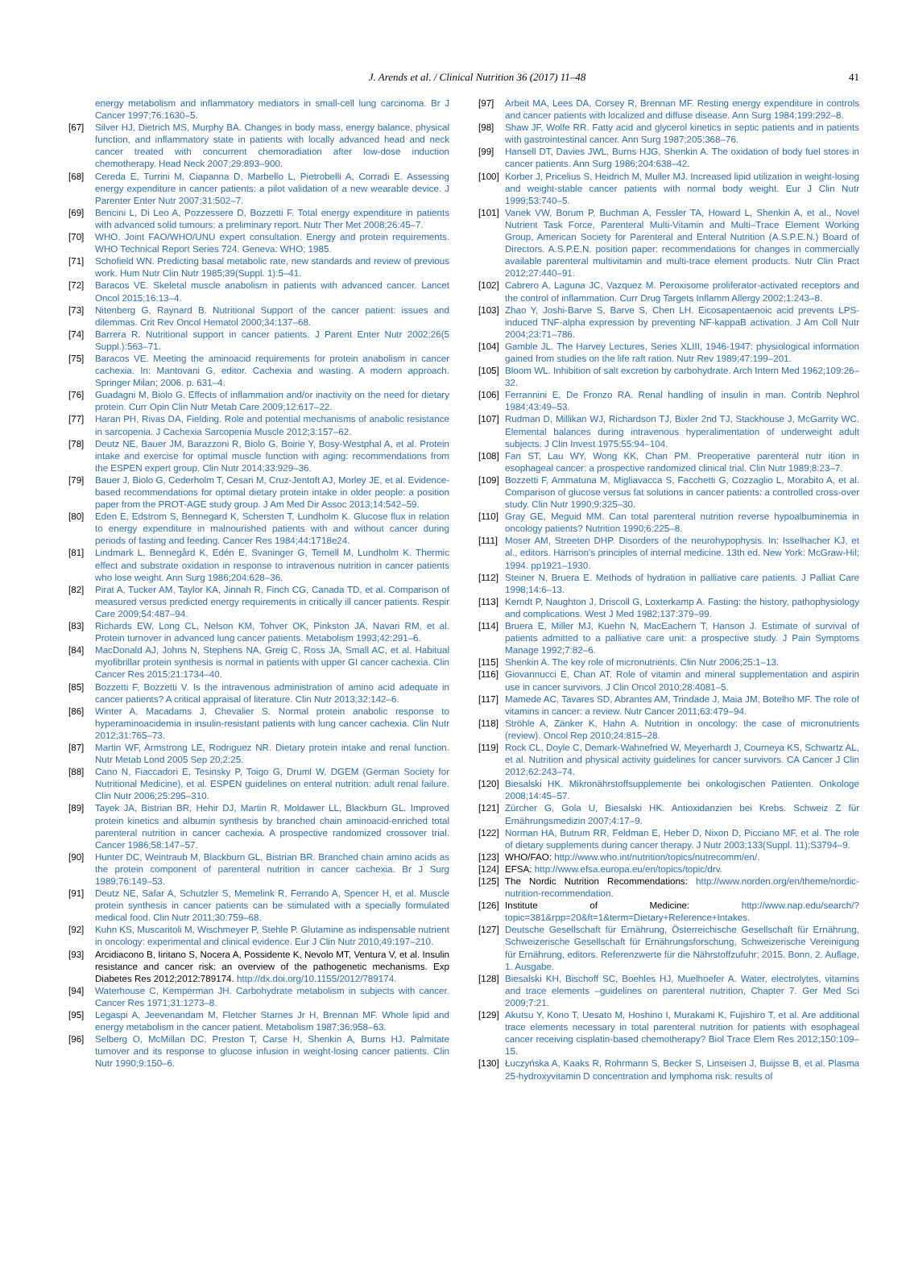J. Arends et al. / Clinical Nutrition 36 (2017) 11–48 41
energy metabolism and inflammatory mediators in small-cell lung carcinoma. Br J Cancer 1997;76:1630–5.
[67] Silver HJ, Dietrich MS, Murphy BA. Changes in body mass, energy balance, physical function, and inflammatory state in patients with locally advanced head and neck cancer treated with concurrent chemoradiation after low-dose induction chemotherapy. Head Neck 2007;29:893–900.
[68] Cereda E, Turrini M, Ciapanna D, Marbello L, Pietrobelli A, Corradi E. Assessing energy expenditure in cancer patients: a pilot validation of a new wearable device. J Parenter Enter Nutr 2007;31:502–7.
[69] Bencini L, Di Leo A, Pozzessere D, Bozzetti F. Total energy expenditure in patients with advanced solid tumours: a preliminary report. Nutr Ther Met 2008;26:45–7.
[70] WHO. Joint FAO/WHO/UNU expert consultation. Energy and protein requirements. WHO Technical Report Series 724. Geneva: WHO; 1985.
[71] Schofield WN. Predicting basal metabolic rate, new standards and review of previous work. Hum Nutr Clin Nutr 1985;39(Suppl. 1):5–41.
[72] Baracos VE. Skeletal muscle anabolism in patients with advanced cancer. Lancet Oncol 2015;16:13–4.
[73] Nitenberg G, Raynard B. Nutritional Support of the cancer patient: issues and dilemmas. Crit Rev Oncol Hematol 2000;34:137–68.
[74] Barrera R. Nutritional support in cancer patients. J Parent Enter Nutr 2002;26(5 Suppl.):563–71.
[75] Baracos VE. Meeting the aminoacid requirements for protein anabolism in cancer cachexia. In: Mantovani G, editor. Cachexia and wasting. A modern approach. Springer Milan; 2006. p. 631–4.
[76] Guadagni M, Biolo G. Effects of inflammation and/or inactivity on the need for dietary protein. Curr Opin Clin Nutr Metab Care 2009;12:617–22.
[77] Haran PH, Rivas DA, Fielding. Role and potential mechanisms of anabolic resistance in sarcopenia. J Cachexia Sarcopenia Muscle 2012;3:157–62.
[78] Deutz NE, Bauer JM, Barazzoni R, Biolo G, Boirie Y, Bosy-Westphal A, et al. Protein intake and exercise for optimal muscle function with aging: recommendations from the ESPEN expert group. Clin Nutr 2014;33:929–36.
[79] Bauer J, Biolo G, Cederholm T, Cesari M, Cruz-Jentoft AJ, Morley JE, et al. Evidence-based recommendations for optimal dietary protein intake in older people: a position paper from the PROT-AGE study group. J Am Med Dir Assoc 2013;14:542–59.
[80] Eden E, Edstrom S, Bennegard K, Schersten T, Lundholm K. Glucose flux in relation to energy expenditure in malnourished patients with and without cancer during periods of fasting and feeding. Cancer Res 1984;44:1718e24.
[81] Lindmark L, Bennegård K, Edén E, Svaninger G, Ternell M, Lundholm K. Thermic effect and substrate oxidation in response to intravenous nutrition in cancer patients who lose weight. Ann Surg 1986;204:628–36.
[82] Pirat A, Tucker AM, Taylor KA, Jinnah R, Finch CG, Canada TD, et al. Comparison of measured versus predicted energy requirements in critically ill cancer patients. Respir Care 2009;54:487–94.
[83] Richards EW, Long CL, Nelson KM, Tohver OK, Pinkston JA, Navari RM, et al. Protein turnover in advanced lung cancer patients. Metabolism 1993;42:291–6.
[84] MacDonald AJ, Johns N, Stephens NA, Greig C, Ross JA, Small AC, et al. Habitual myofibrillar protein synthesis is normal in patients with upper GI cancer cachexia. Clin Cancer Res 2015;21:1734–40.
[85] Bozzetti F, Bozzetti V. Is the intravenous administration of amino acid adequate in cancer patients? A critical appraisal of literature. Clin Nutr 2013;32:142–6.
[86] Winter A, Macadams J, Chevalier S. Normal protein anabolic response to hyperaminoacidemia in insulin-resistant patients with lung cancer cachexia. Clin Nutr 2012;31:765–73.
[87] Martin WF, Armstrong LE, Rodriguez NR. Dietary protein intake and renal function. Nutr Metab Lond 2005 Sep 20;2:25.
[88] Cano N, Fiaccadori E, Tesinsky P, Toigo G, Druml W, DGEM (German Society for Nutritional Medicine), et al. ESPEN guidelines on enteral nutrition: adult renal failure. Clin Nutr 2006;25:295–310.
[89] Tayek JA, Bistrian BR, Hehir DJ, Martin R, Moldawer LL, Blackburn GL. Improved protein kinetics and albumin synthesis by branched chain aminoacid-enriched total parenteral nutrition in cancer cachexia. A prospective randomized crossover trial. Cancer 1986;58:147–57.
[90] Hunter DC, Weintraub M, Blackburn GL, Bistrian BR. Branched chain amino acids as the protein component of parenteral nutrition in cancer cachexia. Br J Surg 1989;76:149–53.
[91] Deutz NE, Safar A, Schutzler S, Memelink R, Ferrando A, Spencer H, et al. Muscle protein synthesis in cancer patients can be stimulated with a specially formulated medical food. Clin Nutr 2011;30:759–68.
[92] Kuhn KS, Muscaritoli M, Wischmeyer P, Stehle P. Glutamine as indispensable nutrient in oncology: experimental and clinical evidence. Eur J Clin Nutr 2010;49:197–210.
[93] Arcidiacono B, Iiritano S, Nocera A, Possidente K, Nevolo MT, Ventura V, et al. Insulin resistance and cancer risk: an overview of the pathogenetic mechanisms. Exp Diabetes Res 2012;2012:789174. http://dx.doi.org/10.1155/2012/789174.
[94] Waterhouse C, Kemperman JH. Carbohydrate metabolism in subjects with cancer. Cancer Res 1971;31:1273–8.
[95] Legaspi A, Jeevenandam M, Fletcher Starnes Jr H, Brennan MF. Whole lipid and energy metabolism in the cancer patient. Metabolism 1987;36:958–63.
[96] Selberg O, McMillan DC, Preston T, Carse H, Shenkin A, Burns HJ. Palmitate turnover and its response to glucose infusion in weight-losing cancer patients. Clin Nutr 1990;9:150–6.
[97] Arbeit MA, Lees DA, Corsey R, Brennan MF. Resting energy expenditure in controls and cancer patients with localized and diffuse disease. Ann Surg 1984;199:292–8.
[98] Shaw JF, Wolfe RR. Fatty acid and glycerol kinetics in septic patients and in patients with gastrointestinal cancer. Ann Surg 1987;205:368–76.
[99] Hansell DT, Davies JWL, Burns HJG, Shenkin A. The oxidation of body fuel stores in cancer patients. Ann Surg 1986;204:638–42.
[100]
Korber J, Pricelius S, Heidrich M, Muller MJ. Increased lipid utilization in weight-losing and weight-stable cancer patients with normal body weight. Eur J Clin Nutr 1999;53:740–5.
[101]
Vanek VW, Borum P, Buchman A, Fessler TA, Howard L, Shenkin A, et al., Novel Nutrient Task Force, Parenteral Multi-Vitamin and Multi–Trace Element Working Group, American Society for Parenteral and Enteral Nutrition (A.S.P.E.N.) Board of Directors. A.S.P.E.N. position paper: recommendations for changes in commercially available parenteral multivitamin and multi-trace element products. Nutr Clin Pract 2012;27:440–91.
[102]
Cabrero A, Laguna JC, Vazquez M. Peroxisome proliferator-activated receptors and the control of inflammation. Curr Drug Targets Inflamm Allergy 2002;1:243–8.
[103]
Zhao Y, Joshi-Barve S, Barve S, Chen LH. Eicosapentaenoic acid prevents LPS-induced TNF-alpha expression by preventing NF-kappaB activation. J Am Coll Nutr 2004;23:71–786.
[104]
Gamble JL. The Harvey Lectures, Series XLIII, 1946-1947: physiological information gained from studies on the life raft ration. Nutr Rev 1989;47:199–201.
[105]
Bloom WL. Inhibition of salt excretion by carbohydrate. Arch Intern Med 1962;109:26–32.
[106]
Ferrannini E, De Fronzo RA. Renal handling of insulin in man. Contrib Nephrol 1984;43:49–53.
[107]
Rudman D, Millikan WJ, Richardson TJ, Bixler 2nd TJ, Stackhouse J, McGarrity WC. Elemental balances during intravenous hyperalimentation of underweight adult subjects. J Clin Invest 1975;55:94–104.
[108]
Fan ST, Lau WY, Wong KK, Chan PM. Preoperative parenteral nutr ition in esophageal cancer: a prospective randomized clinical trial. Clin Nutr 1989;8:23–7.
[109]
Bozzetti F, Ammatuna M, Migliavacca S, Facchetti G, Cozzaglio L, Morabito A, et al. Comparison of glucose versus fat solutions in cancer patients: a controlled cross-over study. Clin Nutr 1990;9:325–30.
[110]
Gray GE, Meguid MM. Can total parenteral nutrition reverse hypoalbuminemia in oncology patients? Nutrition 1990;6:225–8.
[111]
Moser AM, Streeten DHP. Disorders of the neurohypophysis. In: Isselhacher KJ, et al., editors. Harrison's principles of internal medicine. 13th ed. New York: McGraw-Hil; 1994. pp1921–1930.
[112]
Steiner N, Bruera E. Methods of hydration in palliative care patients. J Palliat Care 1998;14:6–13.
[113]
Kerndt P, Naughton J, Driscoll G, Loxterkamp A. Fasting: the history, pathophysiology and complications. West J Med 1982;137:379–99.
[114]
Bruera E, Miller MJ, Kuehn N, MacEachern T, Hanson J. Estimate of survival of patients admitted to a palliative care unit: a prospective study. J Pain Symptoms Manage 1992;7:82–6.
[115]
Shenkin A. The key role of micronutrients. Clin Nutr 2006;25:1–13.
[116]
Giovannucci E, Chan AT. Role of vitamin and mineral supplementation and aspirin use in cancer survivors. J Clin Oncol 2010;28:4081–5.
[117]
Mamede AC, Tavares SD, Abrantes AM, Trindade J, Maia JM, Botelho MF. The role of vitamins in cancer: a review. Nutr Cancer 2011;63:479–94.
[118]
Ströhle A, Zänker K, Hahn A. Nutrition in oncology: the case of micronutrients (review). Oncol Rep 2010;24:815–28.
[119]
Rock CL, Doyle C, Demark-Wahnefried W, Meyerhardt J, Courneya KS, Schwartz AL, et al. Nutrition and physical activity guidelines for cancer survivors. CA Cancer J Clin 2012;62:243–74.
[120]
Biesalski HK. Mikronährstoffsupplemente bei onkologischen Patienten. Onkologe 2008;14:45–57.
[121]
Zürcher G, Gola U, Biesalski HK. Antioxidanzien bei Krebs. Schweiz Z für Ernährungsmedizin 2007;4:17–9.
[122]
Norman HA, Butrum RR, Feldman E, Heber D, Nixon D, Picciano MF, et al. The role of dietary supplements during cancer therapy. J Nutr 2003;133(Suppl. 11):S3794–9.
[123]
WHO/FAO: http://www.who.int/nutrition/topics/nutrecomm/en/.
[124]
EFSA: http://www.efsa.europa.eu/en/topics/topic/drv.
[125]
The Nordic Nutrition Recommendations: http://www.norden.org/en/theme/nordic-nutrition-recommendation.
[126]
Institute of Medicine: http://www.nap.edu/search/?topic=381&rpp=20&ft=1&term=Dietary+Reference+Intakes.
[127]
Deutsche Gesellschaft für Ernährung, Österreichische Gesellschaft für Ernährung, Schweizerische Gesellschaft für Ernährungsforschung, Schweizerische Vereinigung für Ernährung, editors. Referenzwerte für die Nährstoffzufuhr; 2015. Bonn, 2. Auflage, 1. Ausgabe.
[128]
Biesalski KH, Bischoff SC, Boehles HJ, Muelhoefer A. Water, electrolytes, vitamins and trace elements –guidelines on parenteral nutrition, Chapter 7. Ger Med Sci 2009;7:21.
[129]
Akutsu Y, Kono T, Uesato M, Hoshino I, Murakami K, Fujishiro T, et al. Are additional trace elements necessary in total parenteral nutrition for patients with esophageal cancer receiving cisplatin-based chemotherapy? Biol Trace Elem Res 2012;150:109–15.
[130]
Łuczyńska A, Kaaks R, Rohrmann S, Becker S, Linseisen J, Buijsse B, et al. Plasma 25-hydroxyvitamin D concentration and lymphoma risk: results of